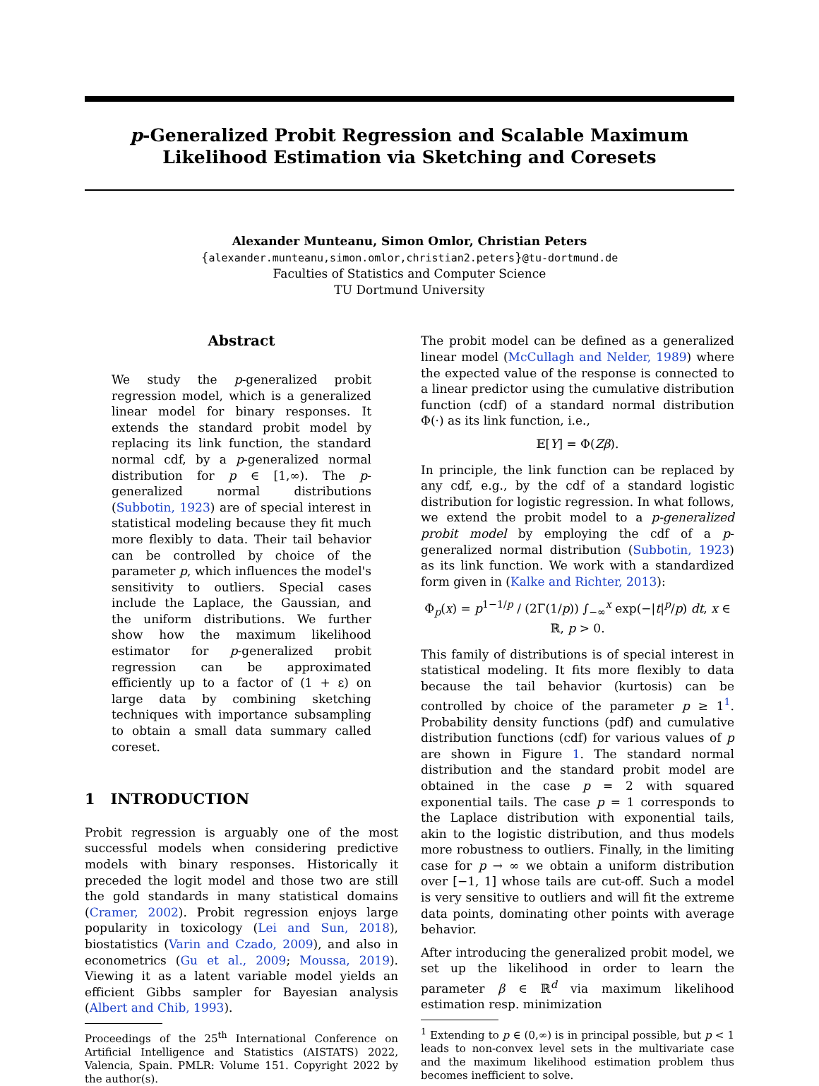p-Generalized Probit Regression and Scalable Maximum
Likelihood Estimation via Sketching and Coresets
Alexander Munteanu, Simon Omlor, Christian Peters
{alexander.munteanu,simon.omlor,christian2.peters}@tu-dortmund.de
Faculties of Statistics and Computer Science
TU Dortmund University
Abstract
We study the p-generalized probit regression model, which is a generalized linear model for binary responses. It extends the standard probit model by replacing its link function, the standard normal cdf, by a p-generalized normal distribution for p ∈ [1,∞). The p-generalized normal distributions (Subbotin, 1923) are of special interest in statistical modeling because they fit much more flexibly to data. Their tail behavior can be controlled by choice of the parameter p, which influences the model's sensitivity to outliers. Special cases include the Laplace, the Gaussian, and the uniform distributions. We further show how the maximum likelihood estimator for p-generalized probit regression can be approximated efficiently up to a factor of (1 + ε) on large data by combining sketching techniques with importance subsampling to obtain a small data summary called coreset.
1 INTRODUCTION
Probit regression is arguably one of the most successful models when considering predictive models with binary responses. Historically it preceded the logit model and those two are still the gold standards in many statistical domains (Cramer, 2002). Probit regression enjoys large popularity in toxicology (Lei and Sun, 2018), biostatistics (Varin and Czado, 2009), and also in econometrics (Gu et al., 2009; Moussa, 2019). Viewing it as a latent variable model yields an efficient Gibbs sampler for Bayesian analysis (Albert and Chib, 1993).
Proceedings of the 25<sup>th</sup> International Conference on Artificial Intelligence and Statistics (AISTATS) 2022, Valencia, Spain. PMLR: Volume 151. Copyright 2022 by the author(s).
The probit model can be defined as a generalized linear model (McCullagh and Nelder, 1989) where the expected value of the response is connected to a linear predictor using the cumulative distribution function (cdf) of a standard normal distribution Φ(·) as its link function, i.e.,
𝔼[Y] = Φ(Zβ).
In principle, the link function can be replaced by any cdf, e.g., by the cdf of a standard logistic distribution for logistic regression. In what follows, we extend the probit model to a p-generalized probit model by employing the cdf of a p-generalized normal distribution (Subbotin, 1923) as its link function. We work with a standardized form given in (Kalke and Richter, 2013):
Φ<sub>p</sub>(x) = p<sup>1−1/p</sup> / (2Γ(1/p)) ∫<sub>−∞</sub><sup>x</sup> exp(−|t|<sup>p</sup>/p) dt, x ∈ ℝ, p > 0.
This family of distributions is of special interest in statistical modeling. It fits more flexibly to data because the tail behavior (kurtosis) can be controlled by choice of the parameter p ≥ 1<sup>1</sup>. Probability density functions (pdf) and cumulative distribution functions (cdf) for various values of p are shown in Figure 1. The standard normal distribution and the standard probit model are obtained in the case p = 2 with squared exponential tails. The case p = 1 corresponds to the Laplace distribution with exponential tails, akin to the logistic distribution, and thus models more robustness to outliers. Finally, in the limiting case for p → ∞ we obtain a uniform distribution over [−1, 1] whose tails are cut-off. Such a model is very sensitive to outliers and will fit the extreme data points, dominating other points with average behavior.
After introducing the generalized probit model, we set up the likelihood in order to learn the parameter β ∈ ℝ<sup>d</sup> via maximum likelihood estimation resp. minimization
<sup>1</sup> Extending to p ∈ (0,∞) is in principal possible, but p < 1 leads to non-convex level sets in the multivariate case and the maximum likelihood estimation problem thus becomes inefficient to solve.